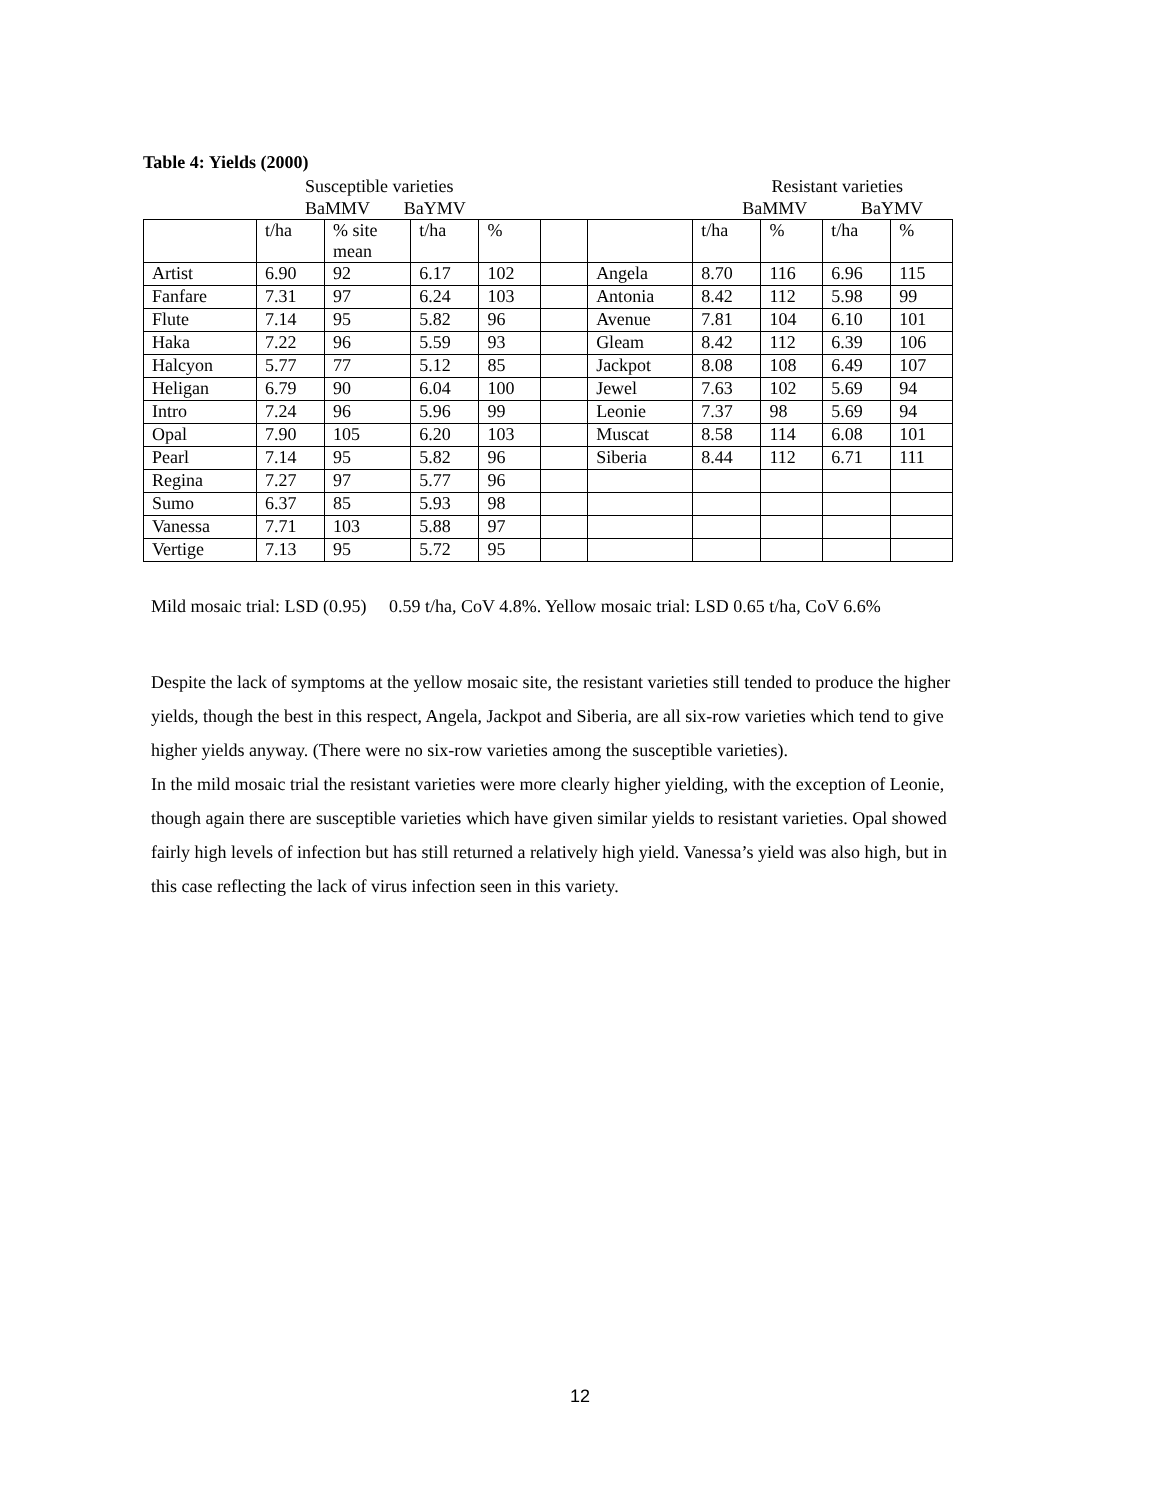Table 4: Yields (2000)
| | Susceptible varieties | | Resistant varieties |
| | BaMMV | BaYMV | BaMMV BaYMV |
| | t/ha | % site mean | t/ha | % | | | t/ha | % | t/ha | % |
| Artist | 6.90 | 92 | 6.17 | 102 | | Angela | 8.70 | 116 | 6.96 | 115 |
| Fanfare | 7.31 | 97 | 6.24 | 103 | | Antonia | 8.42 | 112 | 5.98 | 99 |
| Flute | 7.14 | 95 | 5.82 | 96 | | Avenue | 7.81 | 104 | 6.10 | 101 |
| Haka | 7.22 | 96 | 5.59 | 93 | | Gleam | 8.42 | 112 | 6.39 | 106 |
| Halcyon | 5.77 | 77 | 5.12 | 85 | | Jackpot | 8.08 | 108 | 6.49 | 107 |
| Heligan | 6.79 | 90 | 6.04 | 100 | | Jewel | 7.63 | 102 | 5.69 | 94 |
| Intro | 7.24 | 96 | 5.96 | 99 | | Leonie | 7.37 | 98 | 5.69 | 94 |
| Opal | 7.90 | 105 | 6.20 | 103 | | Muscat | 8.58 | 114 | 6.08 | 101 |
| Pearl | 7.14 | 95 | 5.82 | 96 | | Siberia | 8.44 | 112 | 6.71 | 111 |
| Regina | 7.27 | 97 | 5.77 | 96 | | | | | | |
| Sumo | 6.37 | 85 | 5.93 | 98 | | | | | | |
| Vanessa | 7.71 | 103 | 5.88 | 97 | | | | | | |
| Vertige | 7.13 | 95 | 5.72 | 95 | | | | | | |
Mild mosaic trial: LSD (0.95) 0.59 t/ha, CoV 4.8%. Yellow mosaic trial: LSD 0.65 t/ha, CoV 6.6%
Despite the lack of symptoms at the yellow mosaic site, the resistant varieties still tended to produce the higher yields, though the best in this respect, Angela, Jackpot and Siberia, are all six-row varieties which tend to give higher yields anyway. (There were no six-row varieties among the susceptible varieties).
In the mild mosaic trial the resistant varieties were more clearly higher yielding, with the exception of Leonie, though again there are susceptible varieties which have given similar yields to resistant varieties. Opal showed fairly high levels of infection but has still returned a relatively high yield. Vanessa’s yield was also high, but in this case reflecting the lack of virus infection seen in this variety.
12